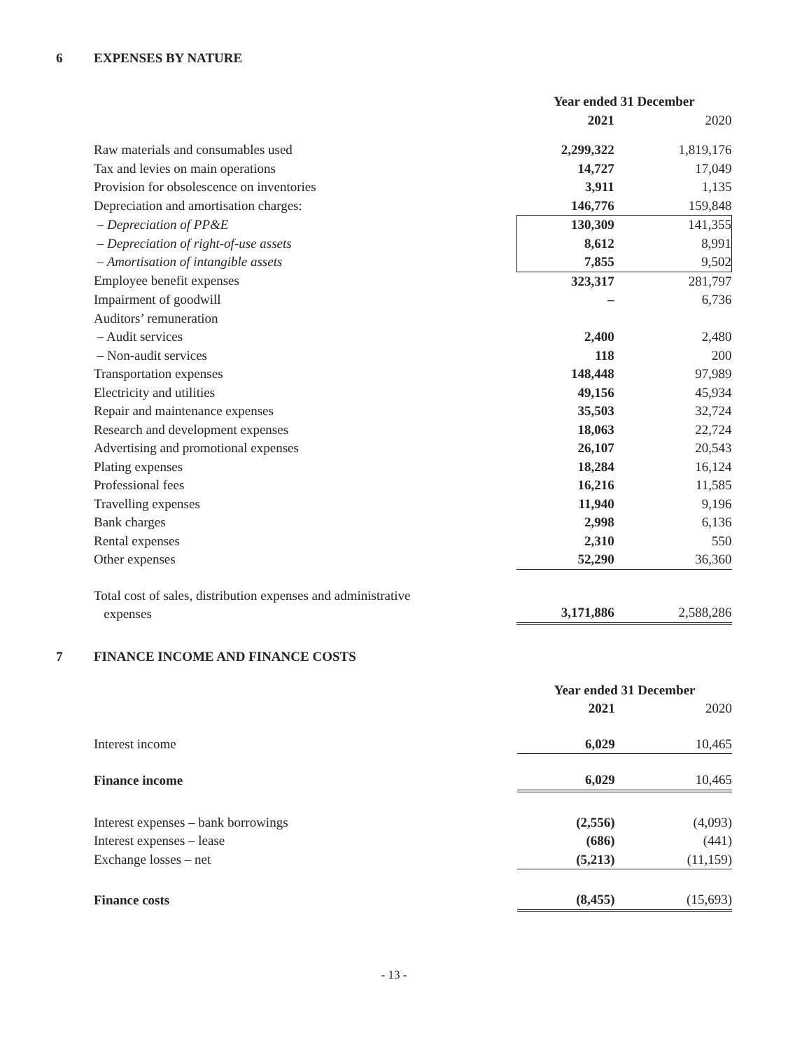6 EXPENSES BY NATURE
| | Year ended 31 December | |
| | 2021 | 2020 |
| Raw materials and consumables used | 2,299,322 | 1,819,176 |
| Tax and levies on main operations | 14,727 | 17,049 |
| Provision for obsolescence on inventories | 3,911 | 1,135 |
| Depreciation and amortisation charges: | 146,776 | 159,848 |
| – Depreciation of PP&E | 130,309 | 141,355 |
| – Depreciation of right-of-use assets | 8,612 | 8,991 |
| – Amortisation of intangible assets | 7,855 | 9,502 |
| Employee benefit expenses | 323,317 | 281,797 |
| Impairment of goodwill | – | 6,736 |
| Auditors’ remuneration | | |
| – Audit services | 2,400 | 2,480 |
| – Non-audit services | 118 | 200 |
| Transportation expenses | 148,448 | 97,989 |
| Electricity and utilities | 49,156 | 45,934 |
| Repair and maintenance expenses | 35,503 | 32,724 |
| Research and development expenses | 18,063 | 22,724 |
| Advertising and promotional expenses | 26,107 | 20,543 |
| Plating expenses | 18,284 | 16,124 |
| Professional fees | 16,216 | 11,585 |
| Travelling expenses | 11,940 | 9,196 |
| Bank charges | 2,998 | 6,136 |
| Rental expenses | 2,310 | 550 |
| Other expenses | 52,290 | 36,360 |
| Total cost of sales, distribution expenses and administrative expenses | 3,171,886 | 2,588,286 |
7 FINANCE INCOME AND FINANCE COSTS
| | Year ended 31 December | |
| | 2021 | 2020 |
| Interest income | 6,029 | 10,465 |
| Finance income | 6,029 | 10,465 |
| Interest expenses – bank borrowings | (2,556) | (4,093) |
| Interest expenses – lease | (686) | (441) |
| Exchange losses – net | (5,213) | (11,159) |
| Finance costs | (8,455) | (15,693) |
- 13 -